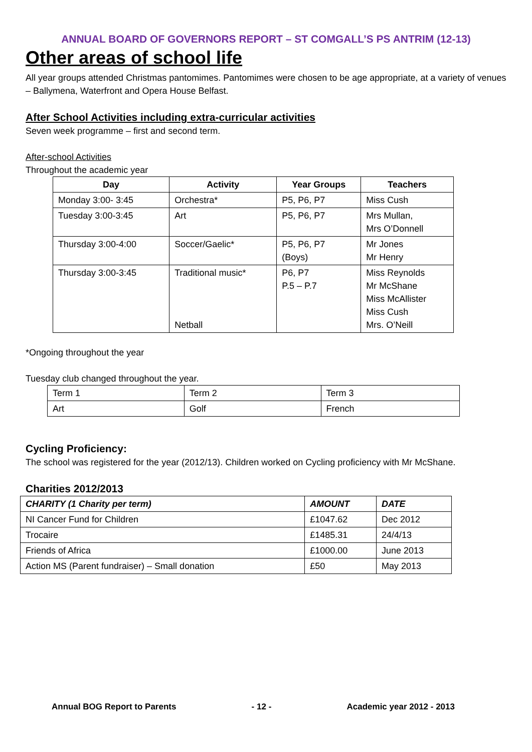ANNUAL BOARD OF GOVERNORS REPORT – ST COMGALL’S PS ANTRIM (12-13)
Other areas of school life
All year groups attended Christmas pantomimes. Pantomimes were chosen to be age appropriate, at a variety of venues – Ballymena, Waterfront and Opera House Belfast.
After School Activities including extra-curricular activities
Seven week programme – first and second term.
After-school Activities
Throughout the academic year
| Day | Activity | Year Groups | Teachers |
| --- | --- | --- | --- |
| Monday 3:00- 3:45 | Orchestra* | P5, P6, P7 | Miss Cush |
| Tuesday 3:00-3:45 | Art | P5, P6, P7 | Mrs Mullan, Mrs O’Donnell |
| Thursday 3:00-4:00 | Soccer/Gaelic* | P5, P6, P7 (Boys) | Mr Jones Mr Henry |
| Thursday 3:00-3:45 | Traditional music* Netball | P6, P7 P.5 – P.7 | Miss Reynolds Mr McShane Miss McAllister Miss Cush Mrs. O’Neill |
*Ongoing throughout the year
Tuesday club changed throughout the year.
| Term 1 | Term 2 | Term 3 |
| Art | Golf | French |
Cycling Proficiency:
The school was registered for the year (2012/13). Children worked on Cycling proficiency with Mr McShane.
Charities 2012/2013
| CHARITY (1 Charity per term) | AMOUNT | DATE |
| NI Cancer Fund for Children | £1047.62 | Dec 2012 |
| Trocaire | £1485.31 | 24/4/13 |
| Friends of Africa | £1000.00 | June 2013 |
| Action MS (Parent fundraiser) – Small donation | £50 | May 2013 |
Annual BOG Report to Parents - 12 - Academic year 2012 - 2013